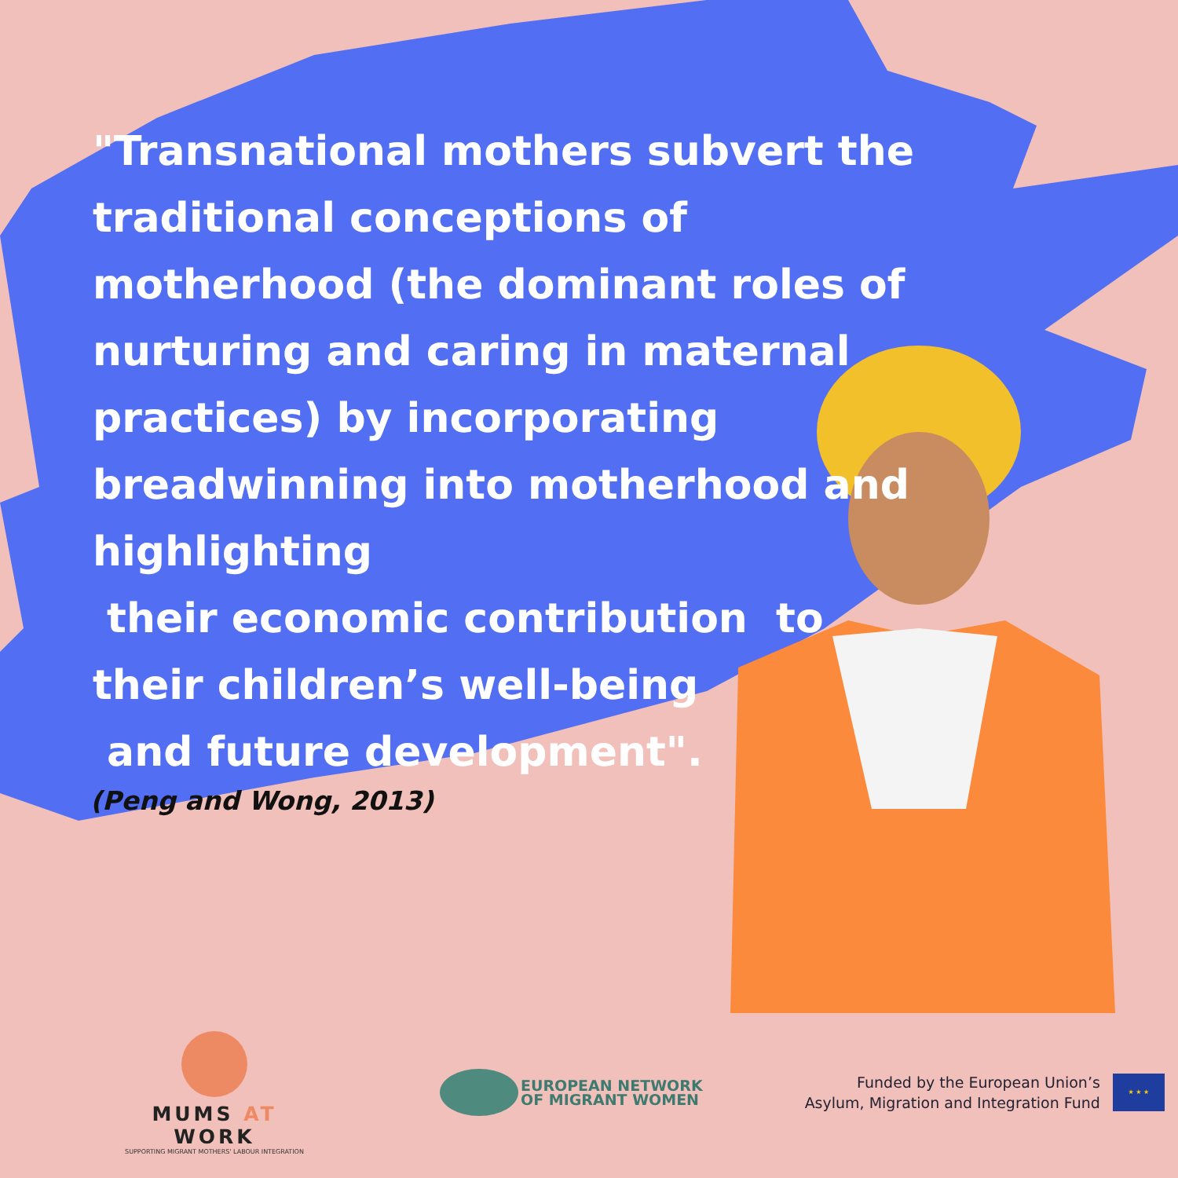"Transnational mothers subvert the traditional conceptions of motherhood (the dominant roles of nurturing and caring in maternal practices) by incorporating breadwinning into motherhood and highlighting
their economic contribution to their children’s well-being
and future development".
(Peng and Wong, 2013)
MUMS AT WORK
SUPPORTING MIGRANT MOTHERS' LABOUR INTEGRATION
EUROPEAN NETWORK
OF MIGRANT WOMEN
Funded by the European Union’s
Asylum, Migration and Integration Fund
★ ★ ★